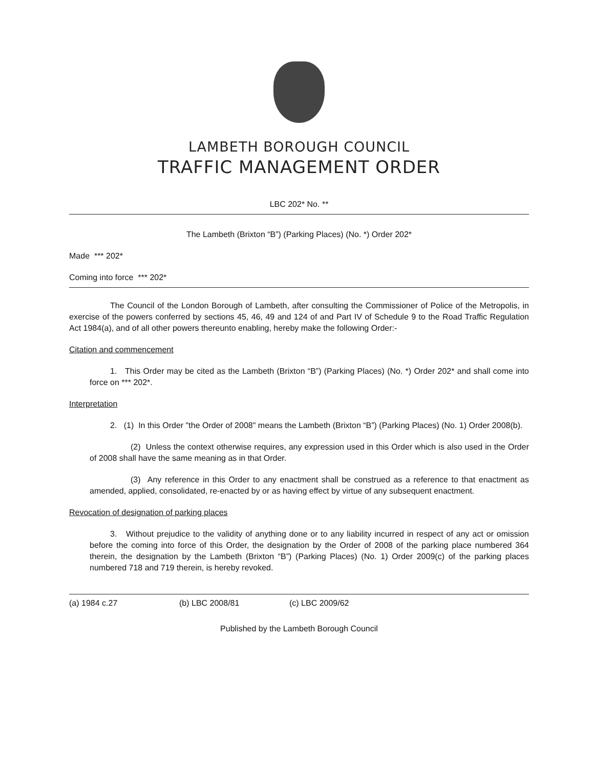LAMBETH BOROUGH COUNCIL
TRAFFIC MANAGEMENT ORDER
LBC 202* No. **
The Lambeth (Brixton “B”) (Parking Places) (No. *) Order 202*
Made *** 202*
Coming into force *** 202*
The Council of the London Borough of Lambeth, after consulting the Commissioner of Police of the Metropolis, in exercise of the powers conferred by sections 45, 46, 49 and 124 of and Part IV of Schedule 9 to the Road Traffic Regulation Act 1984(a), and of all other powers thereunto enabling, hereby make the following Order:-
Citation and commencement
1. This Order may be cited as the Lambeth (Brixton “B”) (Parking Places) (No. *) Order 202* and shall come into force on *** 202*.
Interpretation
2. (1) In this Order "the Order of 2008" means the Lambeth (Brixton “B”) (Parking Places) (No. 1) Order 2008(b).
(2) Unless the context otherwise requires, any expression used in this Order which is also used in the Order of 2008 shall have the same meaning as in that Order.
(3) Any reference in this Order to any enactment shall be construed as a reference to that enactment as amended, applied, consolidated, re-enacted by or as having effect by virtue of any subsequent enactment.
Revocation of designation of parking places
3. Without prejudice to the validity of anything done or to any liability incurred in respect of any act or omission before the coming into force of this Order, the designation by the Order of 2008 of the parking place numbered 364 therein, the designation by the Lambeth (Brixton “B”) (Parking Places) (No. 1) Order 2009(c) of the parking places numbered 718 and 719 therein, is hereby revoked.
(a) 1984 c.27 (b) LBC 2008/81 (c) LBC 2009/62
Published by the Lambeth Borough Council